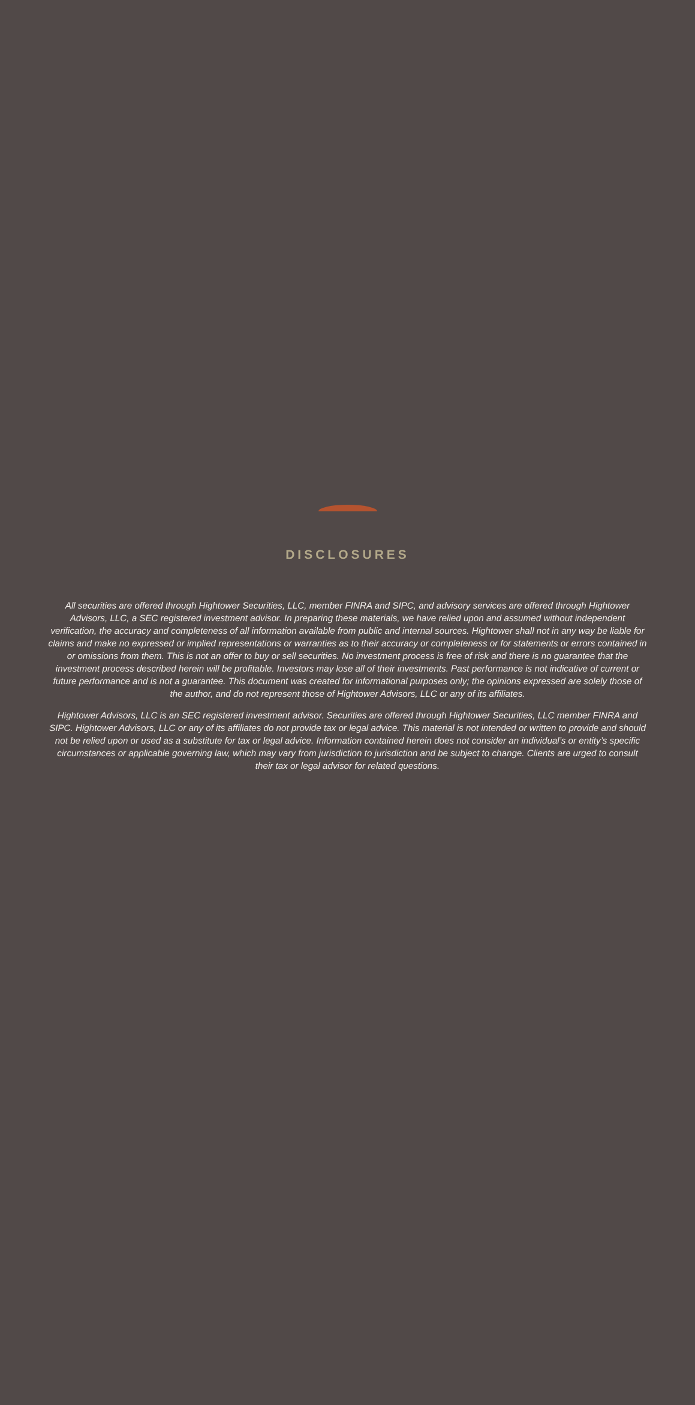DISCLOSURES
All securities are offered through Hightower Securities, LLC, member FINRA and SIPC, and advisory services are offered through Hightower Advisors, LLC, a SEC registered investment advisor. In preparing these materials, we have relied upon and assumed without independent verification, the accuracy and completeness of all information available from public and internal sources. Hightower shall not in any way be liable for claims and make no expressed or implied representations or warranties as to their accuracy or completeness or for statements or errors contained in or omissions from them. This is not an offer to buy or sell securities. No investment process is free of risk and there is no guarantee that the investment process described herein will be profitable. Investors may lose all of their investments. Past performance is not indicative of current or future performance and is not a guarantee. This document was created for informational purposes only; the opinions expressed are solely those of the author, and do not represent those of Hightower Advisors, LLC or any of its affiliates.
Hightower Advisors, LLC is an SEC registered investment advisor. Securities are offered through Hightower Securities, LLC member FINRA and SIPC. Hightower Advisors, LLC or any of its affiliates do not provide tax or legal advice. This material is not intended or written to provide and should not be relied upon or used as a substitute for tax or legal advice. Information contained herein does not consider an individual’s or entity’s specific circumstances or applicable governing law, which may vary from jurisdiction to jurisdiction and be subject to change. Clients are urged to consult their tax or legal advisor for related questions.